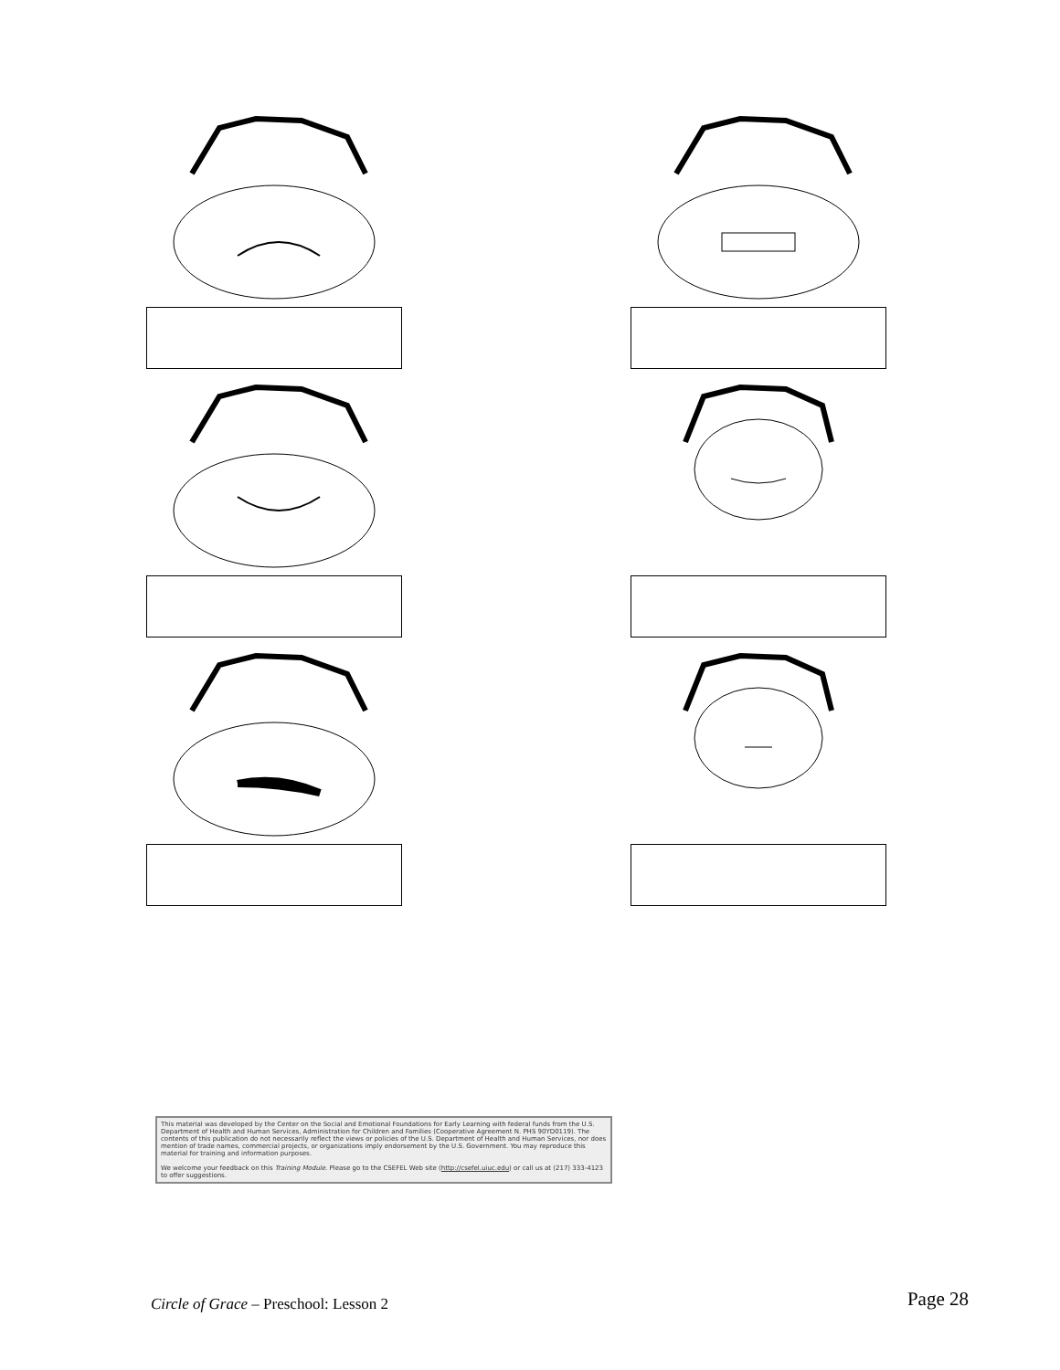This material was developed by the Center on the Social and Emotional Foundations for Early Learning with federal funds from the U.S. Department of Health and Human Services, Administration for Children and Families (Cooperative Agreement N. PHS 90YD0119). The contents of this publication do not necessarily reflect the views or policies of the U.S. Department of Health and Human Services, nor does mention of trade names, commercial projects, or organizations imply endorsement by the U.S. Government. You may reproduce this material for training and information purposes.
We welcome your feedback on this Training Module. Please go to the CSEFEL Web site (http://csefel.uiuc.edu) or call us at (217) 333-4123 to offer suggestions.
Circle of Grace – Preschool: Lesson 2 Page 28